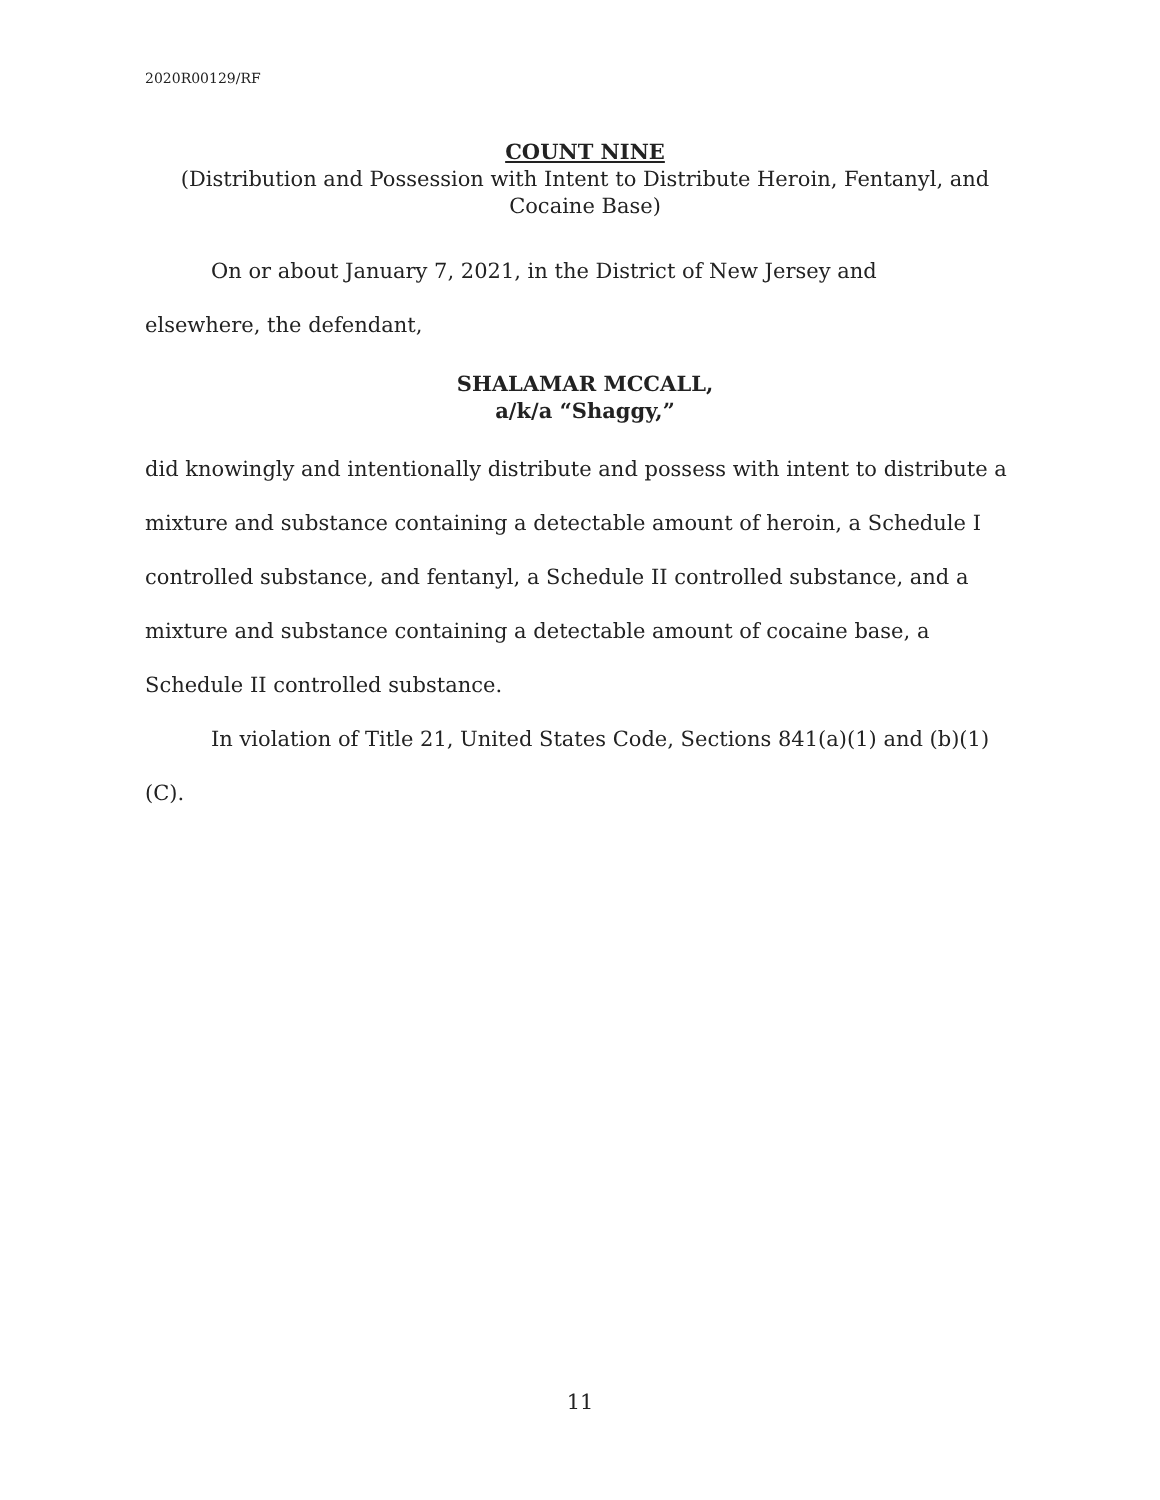2020R00129/RF
COUNT NINE
(Distribution and Possession with Intent to Distribute Heroin, Fentanyl, and
Cocaine Base)
On or about January 7, 2021, in the District of New Jersey and
elsewhere, the defendant,
SHALAMAR MCCALL,
a/k/a “Shaggy,”
did knowingly and intentionally distribute and possess with intent to distribute a mixture and substance containing a detectable amount of heroin, a Schedule I controlled substance, and fentanyl, a Schedule II controlled substance, and a mixture and substance containing a detectable amount of cocaine base, a Schedule II controlled substance.
In violation of Title 21, United States Code, Sections 841(a)(1) and (b)(1)(C).
11